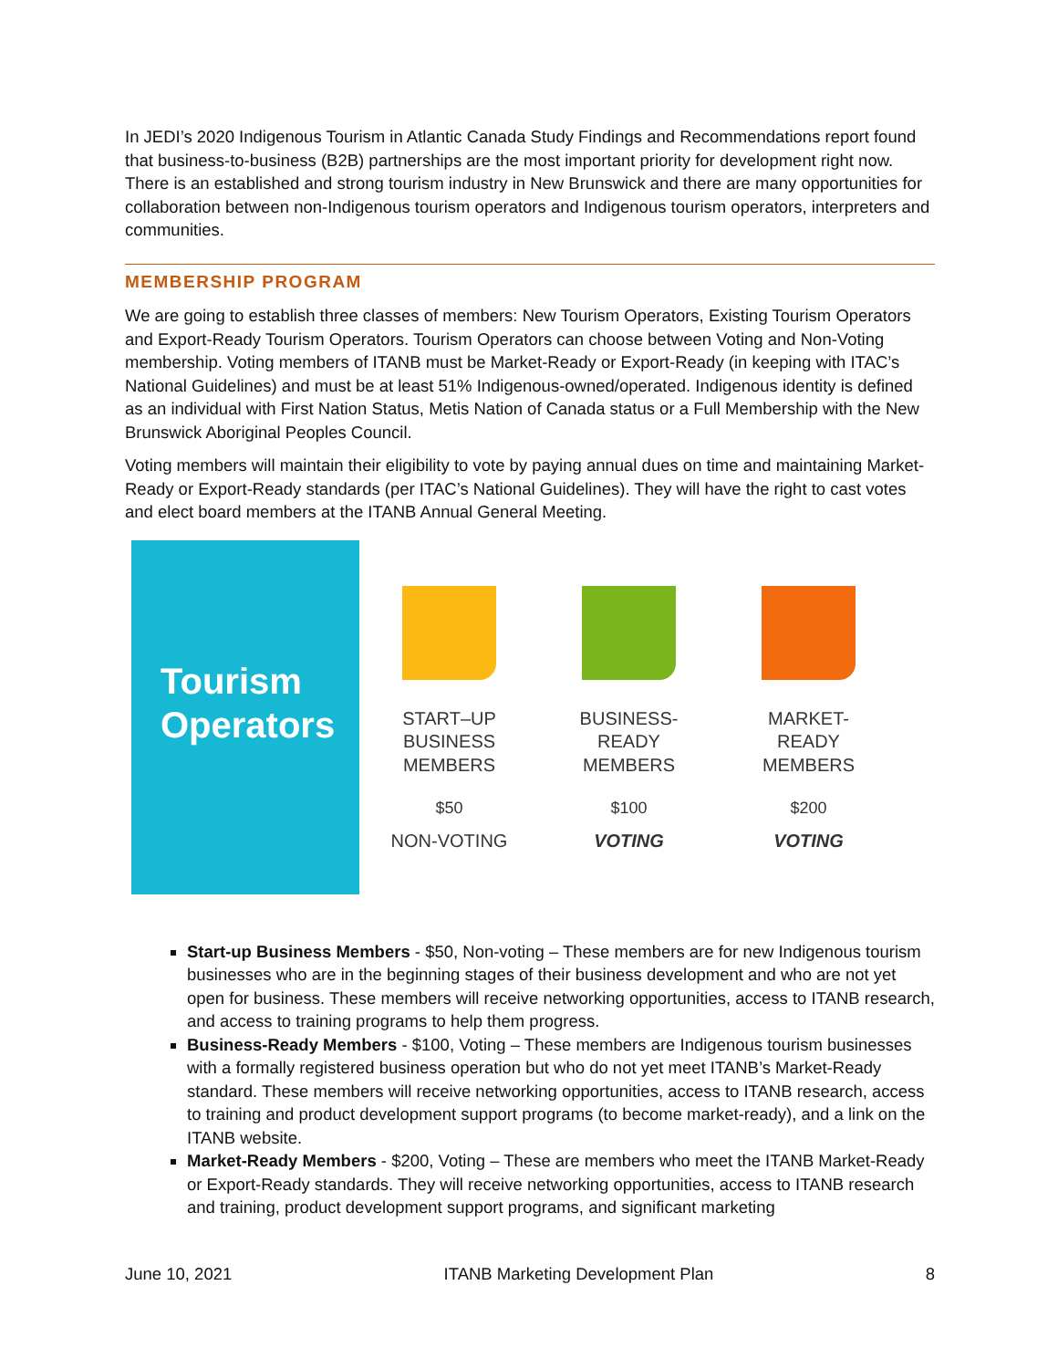In JEDI’s 2020 Indigenous Tourism in Atlantic Canada Study Findings and Recommendations report found that business-to-business (B2B) partnerships are the most important priority for development right now. There is an established and strong tourism industry in New Brunswick and there are many opportunities for collaboration between non-Indigenous tourism operators and Indigenous tourism operators, interpreters and communities.
MEMBERSHIP PROGRAM
We are going to establish three classes of members: New Tourism Operators, Existing Tourism Operators and Export-Ready Tourism Operators. Tourism Operators can choose between Voting and Non-Voting membership. Voting members of ITANB must be Market-Ready or Export-Ready (in keeping with ITAC’s National Guidelines) and must be at least 51% Indigenous-owned/operated. Indigenous identity is defined as an individual with First Nation Status, Metis Nation of Canada status or a Full Membership with the New Brunswick Aboriginal Peoples Council.
Voting members will maintain their eligibility to vote by paying annual dues on time and maintaining Market-Ready or Export-Ready standards (per ITAC’s National Guidelines). They will have the right to cast votes and elect board members at the ITANB Annual General Meeting.
Tourism
Operators
START–UP
BUSINESS
MEMBERS
$50
NON-VOTING
BUSINESS-
READY
MEMBERS
$100
VOTING
MARKET-
READY
MEMBERS
$200
VOTING
Start-up Business Members - $50, Non-voting – These members are for new Indigenous tourism businesses who are in the beginning stages of their business development and who are not yet open for business. These members will receive networking opportunities, access to ITANB research, and access to training programs to help them progress.
Business-Ready Members - $100, Voting – These members are Indigenous tourism businesses with a formally registered business operation but who do not yet meet ITANB’s Market-Ready standard. These members will receive networking opportunities, access to ITANB research, access to training and product development support programs (to become market-ready), and a link on the ITANB website.
Market-Ready Members - $200, Voting – These are members who meet the ITANB Market-Ready or Export-Ready standards. They will receive networking opportunities, access to ITANB research and training, product development support programs, and significant marketing
June 10, 2021 ITANB Marketing Development Plan 8